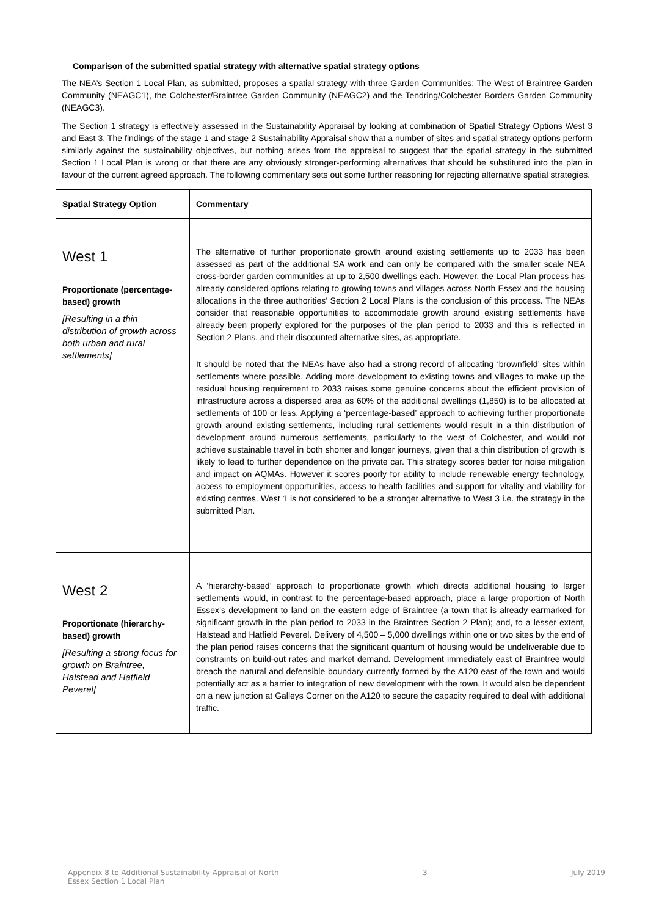Comparison of the submitted spatial strategy with alternative spatial strategy options
The NEA’s Section 1 Local Plan, as submitted, proposes a spatial strategy with three Garden Communities: The West of Braintree Garden Community (NEAGC1), the Colchester/Braintree Garden Community (NEAGC2) and the Tendring/Colchester Borders Garden Community (NEAGC3).
The Section 1 strategy is effectively assessed in the Sustainability Appraisal by looking at combination of Spatial Strategy Options West 3 and East 3. The findings of the stage 1 and stage 2 Sustainability Appraisal show that a number of sites and spatial strategy options perform similarly against the sustainability objectives, but nothing arises from the appraisal to suggest that the spatial strategy in the submitted Section 1 Local Plan is wrong or that there are any obviously stronger-performing alternatives that should be substituted into the plan in favour of the current agreed approach. The following commentary sets out some further reasoning for rejecting alternative spatial strategies.
| Spatial Strategy Option | Commentary |
| --- | --- |
| West 1 Proportionate (percentage-based) growth [Resulting in a thin distribution of growth across both urban and rural settlements] | The alternative of further proportionate growth around existing settlements up to 2033 has been assessed as part of the additional SA work and can only be compared with the smaller scale NEA cross-border garden communities at up to 2,500 dwellings each. However, the Local Plan process has already considered options relating to growing towns and villages across North Essex and the housing allocations in the three authorities’ Section 2 Local Plans is the conclusion of this process. The NEAs consider that reasonable opportunities to accommodate growth around existing settlements have already been properly explored for the purposes of the plan period to 2033 and this is reflected in Section 2 Plans, and their discounted alternative sites, as appropriate. It should be noted that the NEAs have also had a strong record of allocating ‘brownfield’ sites within settlements where possible. Adding more development to existing towns and villages to make up the residual housing requirement to 2033 raises some genuine concerns about the efficient provision of infrastructure across a dispersed area as 60% of the additional dwellings (1,850) is to be allocated at settlements of 100 or less. Applying a ‘percentage-based’ approach to achieving further proportionate growth around existing settlements, including rural settlements would result in a thin distribution of development around numerous settlements, particularly to the west of Colchester, and would not achieve sustainable travel in both shorter and longer journeys, given that a thin distribution of growth is likely to lead to further dependence on the private car. This strategy scores better for noise mitigation and impact on AQMAs. However it scores poorly for ability to include renewable energy technology, access to employment opportunities, access to health facilities and support for vitality and viability for existing centres. West 1 is not considered to be a stronger alternative to West 3 i.e. the strategy in the submitted Plan. |
| West 2 Proportionate (hierarchy-based) growth [Resulting a strong focus for growth on Braintree, Halstead and Hatfield Peverel] | A ‘hierarchy-based’ approach to proportionate growth which directs additional housing to larger settlements would, in contrast to the percentage-based approach, place a large proportion of North Essex’s development to land on the eastern edge of Braintree (a town that is already earmarked for significant growth in the plan period to 2033 in the Braintree Section 2 Plan); and, to a lesser extent, Halstead and Hatfield Peverel. Delivery of 4,500 – 5,000 dwellings within one or two sites by the end of the plan period raises concerns that the significant quantum of housing would be undeliverable due to constraints on build-out rates and market demand. Development immediately east of Braintree would breach the natural and defensible boundary currently formed by the A120 east of the town and would potentially act as a barrier to integration of new development with the town. It would also be dependent on a new junction at Galleys Corner on the A120 to secure the capacity required to deal with additional traffic. |
Appendix 8 to Additional Sustainability Appraisal of North
Essex Section 1 Local Plan 3 July 2019